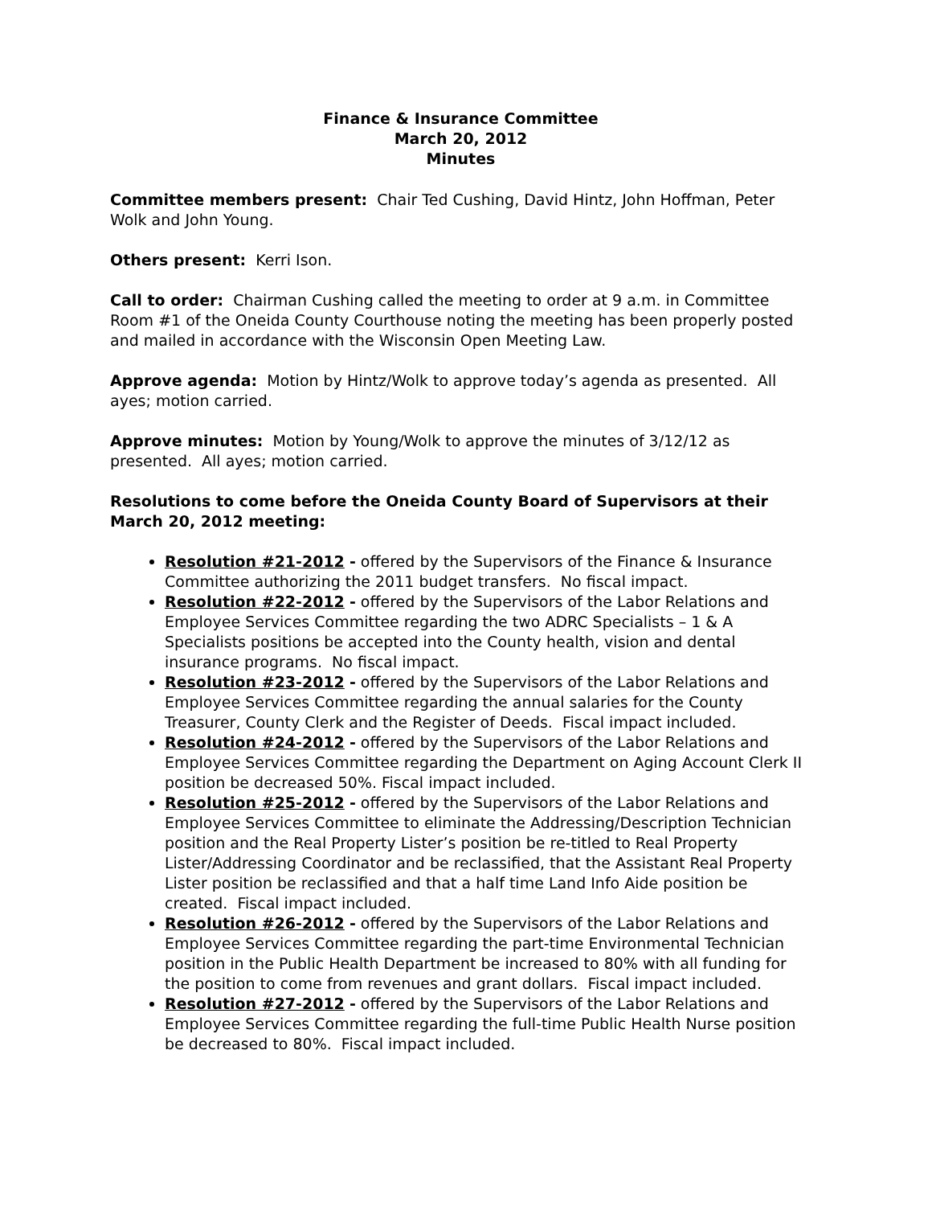Finance & Insurance Committee
March 20, 2012
Minutes
Committee members present: Chair Ted Cushing, David Hintz, John Hoffman, Peter Wolk and John Young.
Others present: Kerri Ison.
Call to order: Chairman Cushing called the meeting to order at 9 a.m. in Committee Room #1 of the Oneida County Courthouse noting the meeting has been properly posted and mailed in accordance with the Wisconsin Open Meeting Law.
Approve agenda: Motion by Hintz/Wolk to approve today’s agenda as presented. All ayes; motion carried.
Approve minutes: Motion by Young/Wolk to approve the minutes of 3/12/12 as presented. All ayes; motion carried.
Resolutions to come before the Oneida County Board of Supervisors at their March 20, 2012 meeting:
Resolution #21-2012 - offered by the Supervisors of the Finance & Insurance Committee authorizing the 2011 budget transfers. No fiscal impact.
Resolution #22-2012 - offered by the Supervisors of the Labor Relations and Employee Services Committee regarding the two ADRC Specialists – 1 & A Specialists positions be accepted into the County health, vision and dental insurance programs. No fiscal impact.
Resolution #23-2012 - offered by the Supervisors of the Labor Relations and Employee Services Committee regarding the annual salaries for the County Treasurer, County Clerk and the Register of Deeds. Fiscal impact included.
Resolution #24-2012 - offered by the Supervisors of the Labor Relations and Employee Services Committee regarding the Department on Aging Account Clerk II position be decreased 50%. Fiscal impact included.
Resolution #25-2012 - offered by the Supervisors of the Labor Relations and Employee Services Committee to eliminate the Addressing/Description Technician position and the Real Property Lister’s position be re-titled to Real Property Lister/Addressing Coordinator and be reclassified, that the Assistant Real Property Lister position be reclassified and that a half time Land Info Aide position be created. Fiscal impact included.
Resolution #26-2012 - offered by the Supervisors of the Labor Relations and Employee Services Committee regarding the part-time Environmental Technician position in the Public Health Department be increased to 80% with all funding for the position to come from revenues and grant dollars. Fiscal impact included.
Resolution #27-2012 - offered by the Supervisors of the Labor Relations and Employee Services Committee regarding the full-time Public Health Nurse position be decreased to 80%. Fiscal impact included.